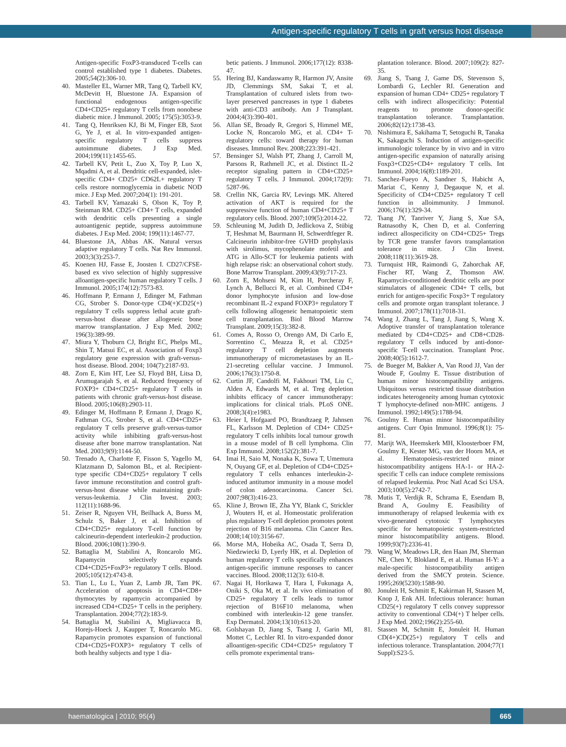Antigen-specific regulatory T cells in graft versus host disease
Antigen-specific FoxP3-transduced T-cells can control established type 1 diabetes. Diabetes. 2005;54(2):306-10.
40. Masteller EL, Warner MR, Tang Q, Tarbell KV, McDevitt H, Bluestone JA. Expansion of functional endogenous antigen-specific CD4+CD25+ regulatory T cells from nonobese diabetic mice. J Immunol. 2005; 175(5):3053-9.
41. Tang Q, Henriksen KJ, Bi M, Finger EB, Szot G, Ye J, et al. In vitro-expanded antigen-specific regulatory T cells suppress autoimmune diabetes. J Exp Med. 2004;199(11):1455-65.
42. Tarbell KV, Petit L, Zuo X, Toy P, Luo X, Mqadmi A, et al. Dendritic cell-expanded, islet-specific CD4+ CD25+ CD62L+ regulatory T cells restore normoglycemia in diabetic NOD mice. J Exp Med. 2007;204(1): 191-201.
43. Tarbell KV, Yamazaki S, Olson K, Toy P, Steinman RM. CD25+ CD4+ T cells, expanded with dendritic cells presenting a single autoantigenic peptide, suppress autoimmune diabetes. J Exp Med. 2004; 199(11):1467-77.
44. Bluestone JA, Abbas AK. Natural versus adaptive regulatory T cells. Nat Rev Immunol. 2003;3(3):253-7.
45. Koenen HJ, Fasse E, Joosten I. CD27/CFSE-based ex vivo selection of highly suppressive alloantigen-specific human regulatory T cells. J Immunol. 2005;174(12):7573-83.
46. Hoffmann P, Ermann J, Edinger M, Fathman CG, Strober S. Donor-type CD4(+)CD25(+) regulatory T cells suppress lethal acute graft-versus-host disease after allogeneic bone marrow transplantation. J Exp Med. 2002; 196(3):389-99.
47. Miura Y, Thoburn CJ, Bright EC, Phelps ML, Shin T, Matsui EC, et al. Association of Foxp3 regulatory gene expression with graft-versus-host disease. Blood. 2004; 104(7):2187-93.
48. Zorn E, Kim HT, Lee SJ, Floyd BH, Litsa D, Arumugarajah S, et al. Reduced frequency of FOXP3+ CD4+CD25+ regulatory T cells in patients with chronic graft-versus-host disease. Blood. 2005;106(8):2903-11.
49. Edinger M, Hoffmann P, Ermann J, Drago K, Fathman CG, Strober S, et al. CD4+CD25+ regulatory T cells preserve graft-versus-tumor activity while inhibiting graft-versus-host disease after bone marrow transplantation. Nat Med. 2003;9(9):1144-50.
50. Trenado A, Charlotte F, Fisson S, Yagello M, Klatzmann D, Salomon BL, et al. Recipient-type specific CD4+CD25+ regulatory T cells favor immune reconstitution and control graft-versus-host disease while maintaining graft-versus-leukemia. J Clin Invest. 2003; 112(11):1688-96.
51. Zeiser R, Nguyen VH, Beilhack A, Buess M, Schulz S, Baker J, et al. Inhibition of CD4+CD25+ regulatory T-cell function by calcineurin-dependent interleukin-2 production. Blood. 2006;108(1):390-9.
52. Battaglia M, Stabilini A, Roncarolo MG. Rapamycin selectively expands CD4+CD25+FoxP3+ regulatory T cells. Blood. 2005;105(12):4743-8.
53. Tian L, Lu L, Yuan Z, Lamb JR, Tam PK. Acceleration of apoptosis in CD4+CD8+ thymocytes by rapamycin accompanied by increased CD4+CD25+ T cells in the periphery. Transplantation. 2004;77(2):183-9.
54. Battaglia M, Stabilini A, Migliavacca B, Horejs-Hoeck J, Kaupper T, Roncarolo MG. Rapamycin promotes expansion of functional CD4+CD25+FOXP3+ regulatory T cells of both healthy subjects and type 1 dia-
betic patients. J Immunol. 2006;177(12): 8338-47.
55. Hering BJ, Kandaswamy R, Harmon JV, Ansite JD, Clemmings SM, Sakai T, et al. Transplantation of cultured islets from two-layer preserved pancreases in type 1 diabetes with anti-CD3 antibody. Am J Transplant. 2004;4(3):390-401.
56. Allan SE, Broady R, Gregori S, Himmel ME, Locke N, Roncarolo MG, et al. CD4+ T-regulatory cells: toward therapy for human diseases. Immunol Rev. 2008;223:391-421.
57. Bensinger SJ, Walsh PT, Zhang J, Carroll M, Parsons R, Rathmell JC, et al. Distinct IL-2 receptor signaling pattern in CD4+CD25+ regulatory T cells. J Immunol. 2004;172(9): 5287-96.
58. Crellin NK, Garcia RV, Levings MK. Altered activation of AKT is required for the suppressive function of human CD4+CD25+ T regulatory cells. Blood. 2007;109(5):2014-22.
59. Schleuning M, Judith D, Jedlickova Z, Stübig T, Heshmat M, Baurmann H, Schwerdtfeger R. Calcineurin inhibitor-free GVHD prophylaxis with sirolimus, mycophenolate mofetil and ATG in Allo-SCT for leukemia patients with high relapse risk: an observational cohort study. Bone Marrow Transplant. 2009;43(9):717-23.
60. Zorn E, Mohseni M, Kim H, Porcheray F, Lynch A, Bellucci R, et al. Combined CD4+ donor lymphocyte infusion and low-dose recombinant IL-2 expand FOXP3+ regulatory T cells following allogeneic hematopoietic stem cell transplantation. Biol Blood Marrow Transplant. 2009;15(3):382-8.
61. Comes A, Rosso O, Orengo AM, Di Carlo E, Sorrentino C, Meazza R, et al. CD25+ regulatory T cell depletion augments immunotherapy of micrometastases by an IL-21-secreting cellular vaccine. J Immunol. 2006;176(3):1750-8.
62. Curtin JF, Candolfi M, Fakhouri TM, Liu C, Alden A, Edwards M, et al. Treg depletion inhibits efficacy of cancer immunotherapy: implications for clinical trials. PLoS ONE. 2008;3(4):e1983.
63. Heier I, Hofgaard PO, Brandtzaeg P, Jahnsen FL, Karlsson M. Depletion of CD4+ CD25+ regulatory T cells inhibits local tumour growth in a mouse model of B cell lymphoma. Clin Exp Immunol. 2008;152(2):381-7.
64. Imai H, Saio M, Nonaka K, Suwa T, Umemura N, Ouyang GF, et al. Depletion of CD4+CD25+ regulatory T cells enhances interleukin-2-induced antitumor immunity in a mouse model of colon adenocarcinoma. Cancer Sci. 2007;98(3):416-23.
65. Kline J, Brown IE, Zha YY, Blank C, Strickler J, Wouters H, et al. Homeostatic proliferation plus regulatory T-cell depletion promotes potent rejection of B16 melanoma. Clin Cancer Res. 2008;14(10):3156-67.
66. Morse MA, Hobeika AC, Osada T, Serra D, Niedzwiecki D, Lyerly HK, et al. Depletion of human regulatory T cells specifically enhances antigen-specific immune responses to cancer vaccines. Blood. 2008;112(3): 610-8.
67. Nagai H, Horikawa T, Hara I, Fukunaga A, Oniki S, Oka M, et al. In vivo elimination of CD25+ regulatory T cells leads to tumor rejection of B16F10 melanoma, when combined with interleukin-12 gene transfer. Exp Dermatol. 2004;13(10):613-20.
68. Golshayan D, Jiang S, Tsang J, Garin MI, Mottet C, Lechler RI. In vitro-expanded donor alloantigen-specific CD4+CD25+ regulatory T cells promote experimental trans-
plantation tolerance. Blood. 2007;109(2): 827-35.
69. Jiang S, Tsang J, Game DS, Stevenson S, Lombardi G, Lechler RI. Generation and expansion of human CD4+ CD25+ regulatory T cells with indirect allospecificity: Potential reagents to promote donor-specific transplantation tolerance. Transplantation. 2006;82(12):1738-43.
70. Nishimura E, Sakihama T, Setoguchi R, Tanaka K, Sakaguchi S. Induction of antigen-specific immunologic tolerance by in vivo and in vitro antigen-specific expansion of naturally arising Foxp3+CD25+CD4+ regulatory T cells. Int Immunol. 2004;16(8):1189-201.
71. Sanchez-Fueyo A, Sandner S, Habicht A, Mariat C, Kenny J, Degauque N, et al. Specificity of CD4+CD25+ regulatory T cell function in alloimmunity. J Immunol. 2006;176(1):329-34.
72. Tsang JY, Tanriver Y, Jiang S, Xue SA, Ratnasothy K, Chen D, et al. Conferring indirect allospecificity on CD4+CD25+ Tregs by TCR gene transfer favors transplantation tolerance in mice. J Clin Invest. 2008;118(11):3619-28.
73. Turnquist HR, Raimondi G, Zahorchak AF, Fischer RT, Wang Z, Thomson AW. Rapamycin-conditioned dendritic cells are poor stimulators of allogeneic CD4+ T cells, but enrich for antigen-specific Foxp3+ T regulatory cells and promote organ transplant tolerance. J Immunol. 2007;178(11):7018-31.
74. Wang J, Zhang L, Tang J, Jiang S, Wang X. Adoptive transfer of transplantation tolerance mediated by CD4+CD25+ and CD8+CD28- regulatory T cells induced by anti-donor-specific T-cell vaccination. Transplant Proc. 2008;40(5):1612-7.
75. de Bueger M, Bakker A, Van Rood JJ, Van der Woude F, Goulmy E. Tissue distribution of human minor histocompatibility antigens. Ubiquitous versus restricted tissue distribution indicates heterogeneity among human cytotoxic T lymphocyte-defined non-MHC antigens. J Immunol. 1992;149(5):1788-94.
76. Goulmy E. Human minor histocompatibility antigens. Curr Opin Immunol. 1996;8(1): 75-81.
77. Marijt WA, Heemskerk MH, Kloosterboer FM, Goulmy E, Kester MG, van der Hoorn MA, et al. Hematopoiesis-restricted minor histocompatibility antigens HA-1- or HA-2-specific T cells can induce complete remissions of relapsed leukemia. Proc Natl Acad Sci USA. 2003;100(5):2742-7.
78. Mutis T, Verdijk R, Schrama E, Esendam B, Brand A, Goulmy E. Feasibility of immunotherapy of relapsed leukemia with ex vivo-generated cytotoxic T lymphocytes specific for hematopoietic system-restricted minor histocompatibility antigens. Blood. 1999;93(7):2336-41.
79. Wang W, Meadows LR, den Haan JM, Sherman NE, Chen Y, Blokland E, et al. Human H-Y: a male-specific histocompatibility antigen derived from the SMCY protein. Science. 1995;269(5230):1588-90.
80. Jonuleit H, Schmitt E, Kakirman H, Stassen M, Knop J, Enk AH. Infectious tolerance: human CD25(+) regulatory T cells convey suppressor activity to conventional CD4(+) T helper cells. J Exp Med. 2002;196(2):255-60.
81. Stassen M, Schmitt E, Jonuleit H. Human CD(4+)CD(25+) regulatory T cells and infectious tolerance. Transplantation. 2004;77(1 Suppl):S23-5.
haematologica | 2010; 95(4) 665